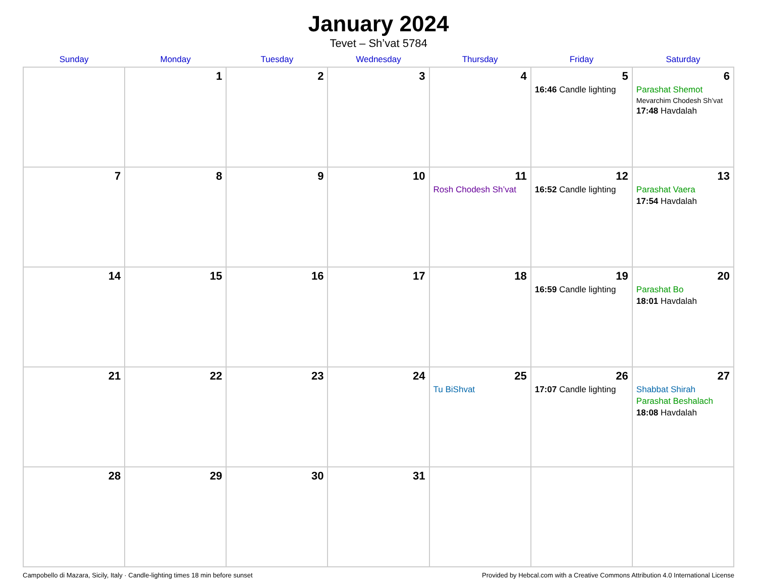January 2024
Tevet – Sh’vat 5784
| Sunday | Monday | Tuesday | Wednesday | Thursday | Friday | Saturday |
| --- | --- | --- | --- | --- | --- | --- |
| | 1 | 2 | 3 | 4 | 5 16:46 Candle lighting | 6 Parashat Shemot Mevarchim Chodesh Sh’vat 17:48 Havdalah |
| 7 | 8 | 9 | 10 | 11 Rosh Chodesh Sh’vat | 12 16:52 Candle lighting | 13 Parashat Vaera 17:54 Havdalah |
| 14 | 15 | 16 | 17 | 18 | 19 16:59 Candle lighting | 20 Parashat Bo 18:01 Havdalah |
| 21 | 22 | 23 | 24 | 25 Tu BiShvat | 26 17:07 Candle lighting | 27 Shabbat Shirah Parashat Beshalach 18:08 Havdalah |
| 28 | 29 | 30 | 31 | | | |
Campobello di Mazara, Sicily, Italy · Candle-lighting times 18 min before sunset Provided by Hebcal.com with a Creative Commons Attribution 4.0 International License